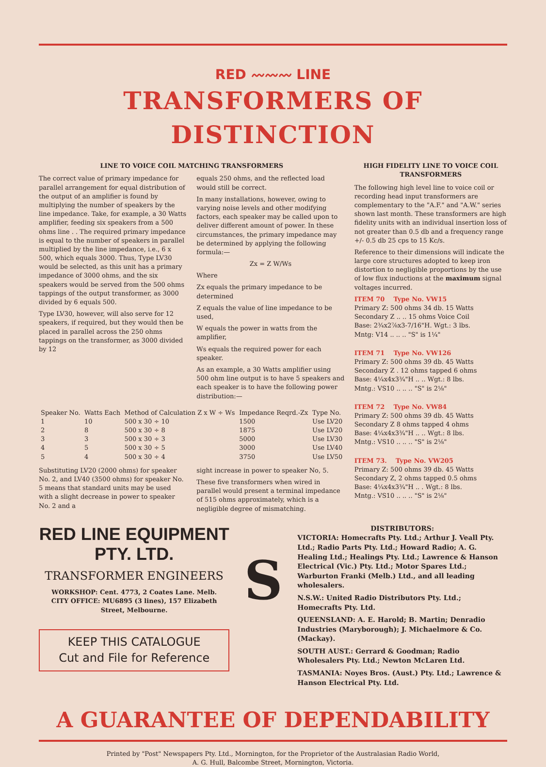RED 〰〰〰 LINE
TRANSFORMERS OF DISTINCTION
LINE TO VOICE COIL MATCHING TRANSFORMERS
The correct value of primary impedance for parallel arrangement for equal distribution of the output of an amplifier is found by multiplying the number of speakers by the line impedance. Take, for example, a 30 Watts amplifier, feeding six speakers from a 500 ohms line . . The required primary impedance is equal to the number of speakers in parallel multiplied by the line impedance, i.e., 6 x 500, which equals 3000. Thus, Type LV30 would be selected, as this unit has a primary impedance of 3000 ohms, and the six speakers would be served from the 500 ohms tappings of the output transformer, as 3000 divided by 6 equals 500.
Type LV30, however, will also serve for 12 speakers, if required, but they would then be placed in parallel across the 250 ohms tappings on the transformer, as 3000 divided by 12
equals 250 ohms, and the reflected load would still be correct.
In many installations, however, owing to varying noise levels and other modifying factors, each speaker may be called upon to deliver different amount of power. In these circumstances, the primary impedance may be determined by applying the following formula:—
Zx = Z W/Ws
Where
Zx equals the primary impedance to be determined
Z equals the value of line impedance to be used,
W equals the power in watts from the amplifier,
Ws equals the required power for each speaker.
As an example, a 30 Watts amplifier using 500 ohm line output is to have 5 speakers and each speaker is to have the following power distribution:—
| Speaker No. | Watts Each | Method of Calculation Z x W ÷ Ws | Impedance Reqrd.-Zx | Type No. |
| --- | --- | --- | --- | --- |
| 1 | 10 | 500 x 30 ÷ 10 | 1500 | Use LV20 |
| 2 | 8 | 500 x 30 ÷ 8 | 1875 | Use LV20 |
| 3 | 3 | 500 x 30 ÷ 3 | 5000 | Use LV30 |
| 4 | 5 | 500 x 30 ÷ 5 | 3000 | Use LV40 |
| 5 | 4 | 500 x 30 ÷ 4 | 3750 | Use LV50 |
Substituting LV20 (2000 ohms) for speaker No. 2, and LV40 (3500 ohms) for speaker No. 5 means that standard units may be used with a slight decrease in power to speaker No. 2 and a
sight increase in power to speaker No, 5.
These five transformers when wired in parallel would present a terminal impedance of 515 ohms approximately, which is a negligible degree of mismatching.
HIGH FIDELITY LINE TO VOICE COIL TRANSFORMERS
The following high level line to voice coil or recording head input transformers are complementary to the "A.F." and "A.W." series shown last month. These transformers are high fidelity units with an individual insertion loss of not greater than 0.5 db and a frequency range +/- 0.5 db 25 cps to 15 Kc/s.
Reference to their dimensions will indicate the large core structures adopted to keep iron distortion to negligible proportions by the use of low flux inductions at the maximum signal voltages incurred.
ITEM 70 Type No. VW15
Primary Z: 500 ohms 34 db. 15 Watts
Secondary Z .. .. 15 ohms Voice Coil
Base: 2¾x2⅞x3-7/16"H. Wgt.: 3 lbs.
Mntg: V14 .. .. .. "S" is 1¼"
ITEM 71 Type No. VW126
Primary Z: 500 ohms 39 db. 45 Watts
Secondary Z . 12 ohms tapped 6 ohms
Base: 4¼x4x3¾"H .. .. Wgt.: 8 lbs.
Mntg.: VS10 .. .. .. "S" is 2⅛"
ITEM 72 Type No. VW84
Primary Z: 500 ohms 39 db. 45 Watts
Secondary Z 8 ohms tapped 4 ohms
Base: 4¼x4x3¾"H .. .. Wgt.: 8 lbs.
Mntg.: VS10 .. .. .. "S" is 2⅛"
ITEM 73. Type No. VW205
Primary Z: 500 ohms 39 db. 45 Watts
Secondary Z, 2 ohms tapped 0.5 ohms
Base: 4¼x4x3¾"H .. . Wgt.: 8 lbs.
Mntg.: VS10 .. .. .. "S" is 2⅛"
RED LINE EQUIPMENT
PTY. LTD.
TRANSFORMER ENGINEERS
WORKSHOP: Cent. 4773, 2 Coates Lane. Melb.
CITY OFFICE: MU6895 (3 lines), 157 Elizabeth Street, Melbourne.
KEEP THIS CATALOGUE
Cut and File for Reference
S
DISTRIBUTORS:
VICTORIA: Homecrafts Pty. Ltd.; Arthur J. Veall Pty. Ltd.; Radio Parts Pty. Ltd.; Howard Radio; A. G. Healing Ltd.; Healings Pty. Ltd.; Lawrence & Hanson Electrical (Vic.) Pty. Ltd.; Motor Spares Ltd.; Warburton Franki (Melb.) Ltd., and all leading wholesalers.
N.S.W.: United Radio Distributors Pty. Ltd.; Homecrafts Pty. Ltd.
QUEENSLAND: A. E. Harold; B. Martin; Denradio Industries (Maryborough); J. Michaelmore & Co. (Mackay).
SOUTH AUST.: Gerrard & Goodman; Radio Wholesalers Pty. Ltd.; Newton McLaren Ltd.
TASMANIA: Noyes Bros. (Aust.) Pty. Ltd.; Lawrence & Hanson Electrical Pty. Ltd.
A GUARANTEE OF DEPENDABILITY
Printed by "Post" Newspapers Pty. Ltd., Mornington, for the Proprietor of the Australasian Radio World,
A. G. Hull, Balcombe Street, Mornington, Victoria.